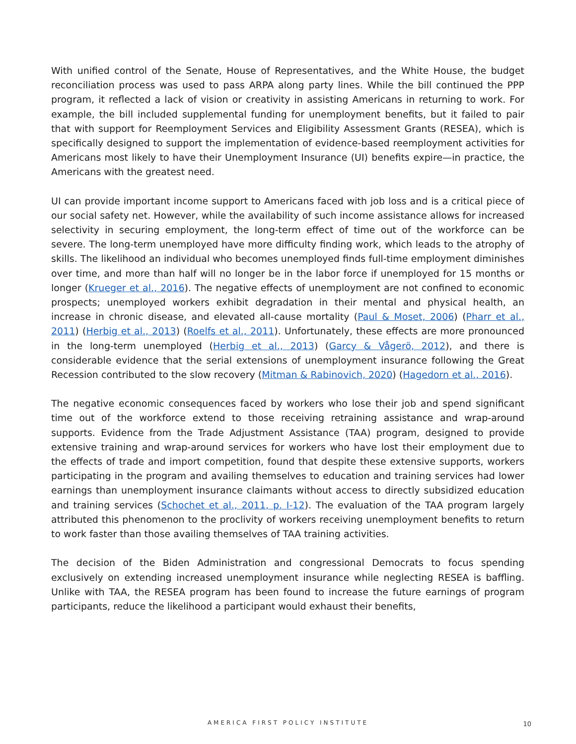With unified control of the Senate, House of Representatives, and the White House, the budget reconciliation process was used to pass ARPA along party lines. While the bill continued the PPP program, it reflected a lack of vision or creativity in assisting Americans in returning to work. For example, the bill included supplemental funding for unemployment benefits, but it failed to pair that with support for Reemployment Services and Eligibility Assessment Grants (RESEA), which is specifically designed to support the implementation of evidence-based reemployment activities for Americans most likely to have their Unemployment Insurance (UI) benefits expire—in practice, the Americans with the greatest need.
UI can provide important income support to Americans faced with job loss and is a critical piece of our social safety net. However, while the availability of such income assistance allows for increased selectivity in securing employment, the long-term effect of time out of the workforce can be severe. The long-term unemployed have more difficulty finding work, which leads to the atrophy of skills. The likelihood an individual who becomes unemployed finds full-time employment diminishes over time, and more than half will no longer be in the labor force if unemployed for 15 months or longer (Krueger et al., 2016). The negative effects of unemployment are not confined to economic prospects; unemployed workers exhibit degradation in their mental and physical health, an increase in chronic disease, and elevated all-cause mortality (Paul & Moset, 2006) (Pharr et al., 2011) (Herbig et al., 2013) (Roelfs et al., 2011). Unfortunately, these effects are more pronounced in the long-term unemployed (Herbig et al., 2013) (Garcy & Vågerö, 2012), and there is considerable evidence that the serial extensions of unemployment insurance following the Great Recession contributed to the slow recovery (Mitman & Rabinovich, 2020) (Hagedorn et al., 2016).
The negative economic consequences faced by workers who lose their job and spend significant time out of the workforce extend to those receiving retraining assistance and wrap-around supports. Evidence from the Trade Adjustment Assistance (TAA) program, designed to provide extensive training and wrap-around services for workers who have lost their employment due to the effects of trade and import competition, found that despite these extensive supports, workers participating in the program and availing themselves to education and training services had lower earnings than unemployment insurance claimants without access to directly subsidized education and training services (Schochet et al., 2011, p. I-12). The evaluation of the TAA program largely attributed this phenomenon to the proclivity of workers receiving unemployment benefits to return to work faster than those availing themselves of TAA training activities.
The decision of the Biden Administration and congressional Democrats to focus spending exclusively on extending increased unemployment insurance while neglecting RESEA is baffling. Unlike with TAA, the RESEA program has been found to increase the future earnings of program participants, reduce the likelihood a participant would exhaust their benefits,
AMERICA FIRST POLICY INSTITUTE 10